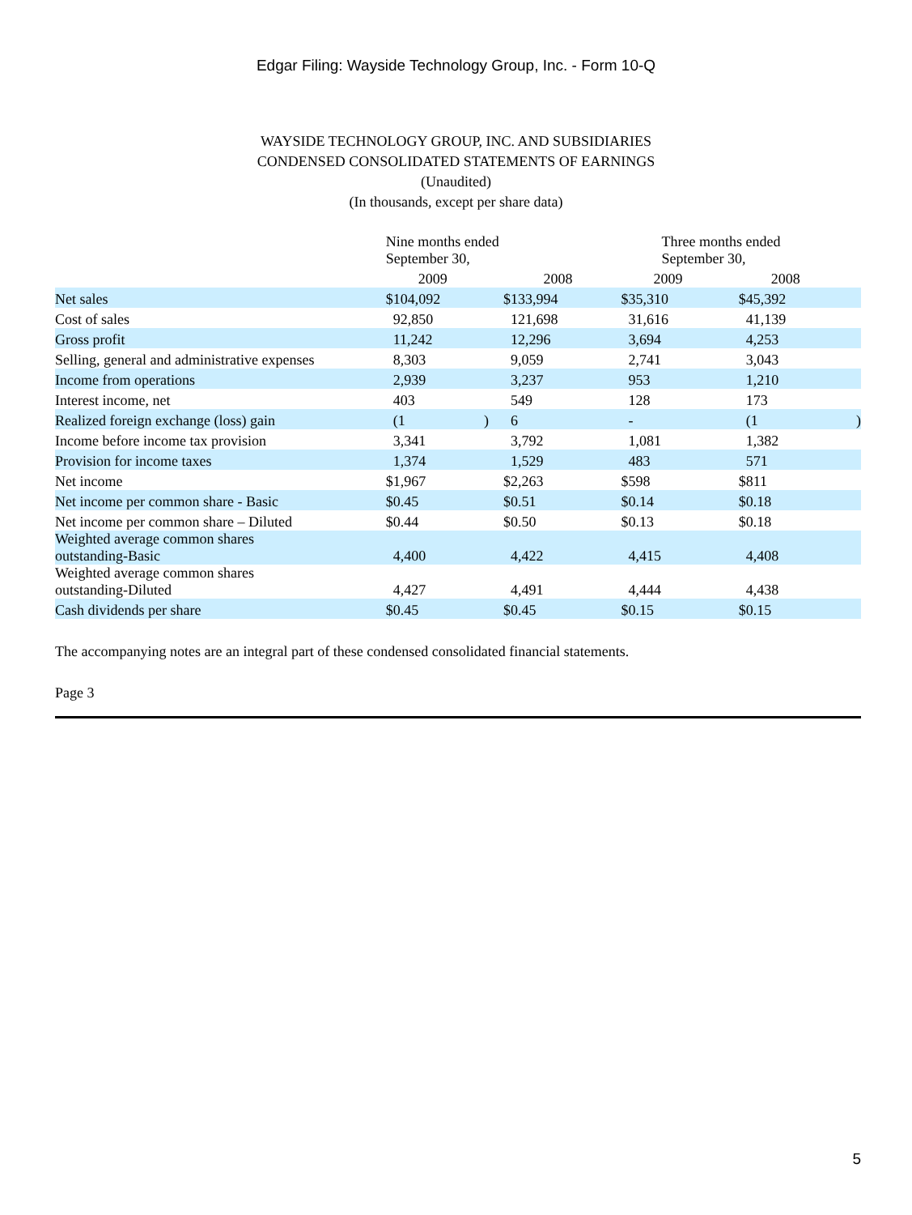Edgar Filing: Wayside Technology Group, Inc. - Form 10-Q
WAYSIDE TECHNOLOGY GROUP, INC. AND SUBSIDIARIES
CONDENSED CONSOLIDATED STATEMENTS OF EARNINGS
(Unaudited)
(In thousands, except per share data)
| | Nine months ended September 30, | | Three months ended September 30, | | |
| | 2009 | 2008 | 2009 | 2008 | |
| Net sales | $104,092 | $133,994 | $35,310 | $45,392 | |
| Cost of sales | 92,850 | 121,698 | 31,616 | 41,139 | |
| Gross profit | 11,242 | 12,296 | 3,694 | 4,253 | |
| Selling, general and administrative expenses | 8,303 | 9,059 | 2,741 | 3,043 | |
| Income from operations | 2,939 | 3,237 | 953 | 1,210 | |
| Interest income, net | 403 | 549 | 128 | 173 | |
| Realized foreign exchange (loss) gain | (1 ) | 6 | - | (1 | ) |
| Income before income tax provision | 3,341 | 3,792 | 1,081 | 1,382 | |
| Provision for income taxes | 1,374 | 1,529 | 483 | 571 | |
| Net income | $1,967 | $2,263 | $598 | $811 | |
| Net income per common share - Basic | $0.45 | $0.51 | $0.14 | $0.18 | |
| Net income per common share – Diluted | $0.44 | $0.50 | $0.13 | $0.18 | |
| Weighted average common shares outstanding-Basic | 4,400 | 4,422 | 4,415 | 4,408 | |
| Weighted average common shares outstanding-Diluted | 4,427 | 4,491 | 4,444 | 4,438 | |
| Cash dividends per share | $0.45 | $0.45 | $0.15 | $0.15 | |
The accompanying notes are an integral part of these condensed consolidated financial statements.
Page 3
5